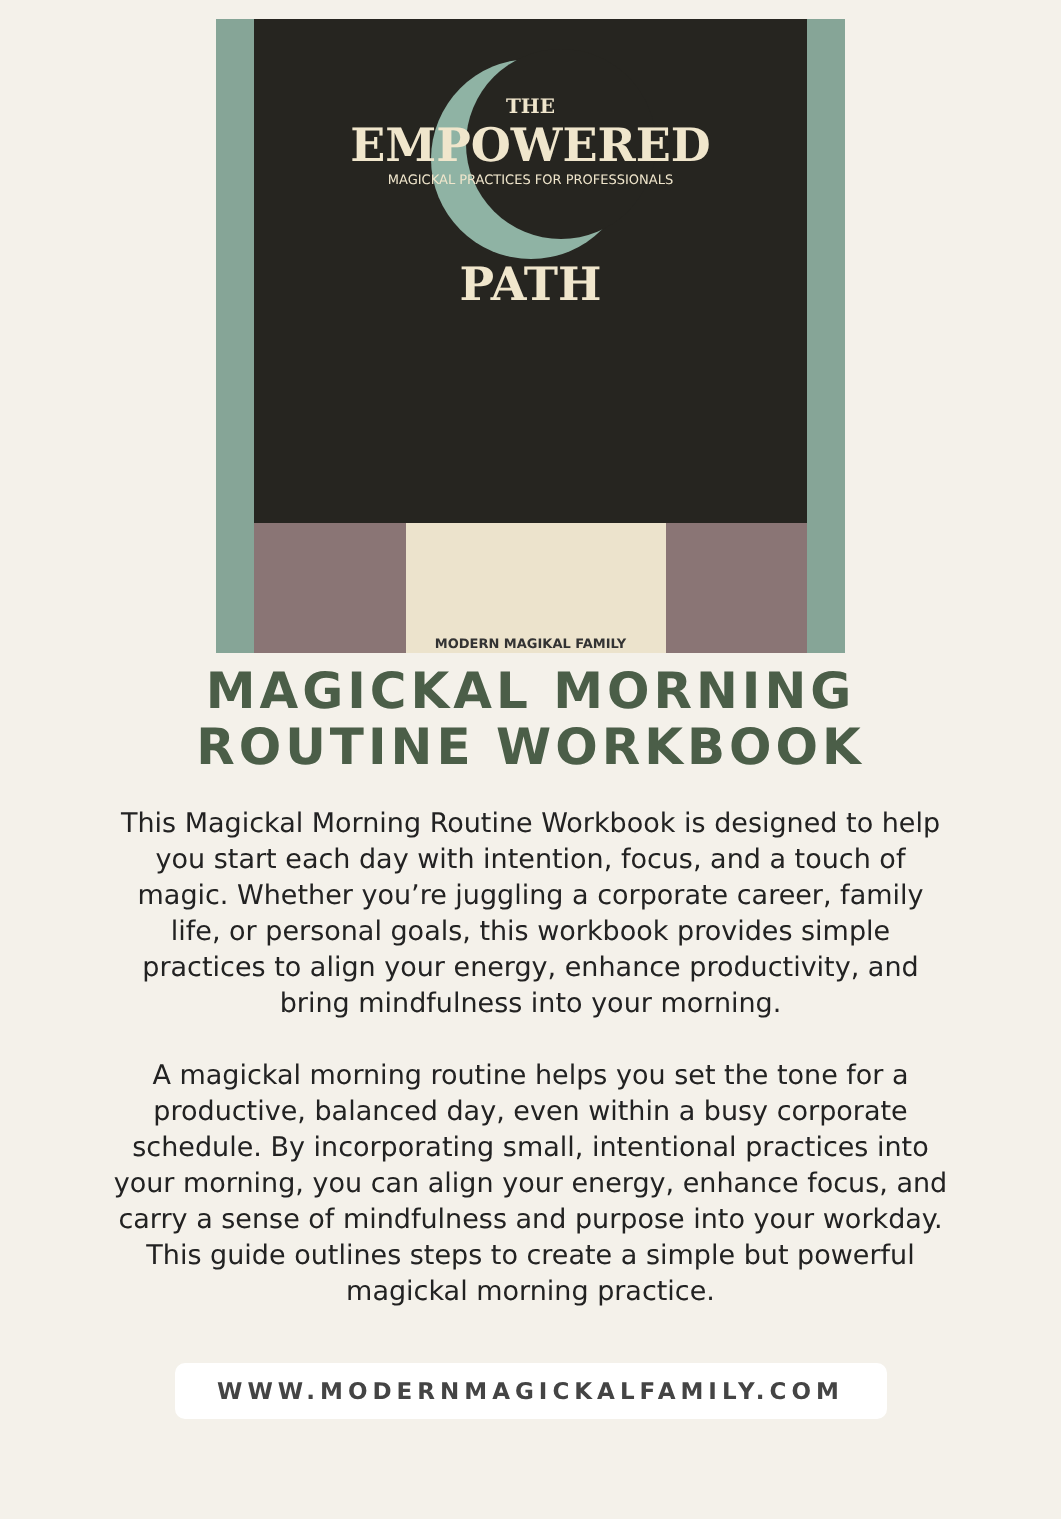THE
EMPOWERED
MAGICKAL PRACTICES FOR PROFESSIONALS
PATH
MODERN MAGIKAL FAMILY
MAGICKAL MORNING
ROUTINE WORKBOOK
This Magickal Morning Routine Workbook is designed to help you start each day with intention, focus, and a touch of magic. Whether you’re juggling a corporate career, family life, or personal goals, this workbook provides simple practices to align your energy, enhance productivity, and bring mindfulness into your morning.
A magickal morning routine helps you set the tone for a productive, balanced day, even within a busy corporate schedule. By incorporating small, intentional practices into your morning, you can align your energy, enhance focus, and carry a sense of mindfulness and purpose into your workday. This guide outlines steps to create a simple but powerful magickal morning practice.
WWW.MODERNMAGICKALFAMILY.COM